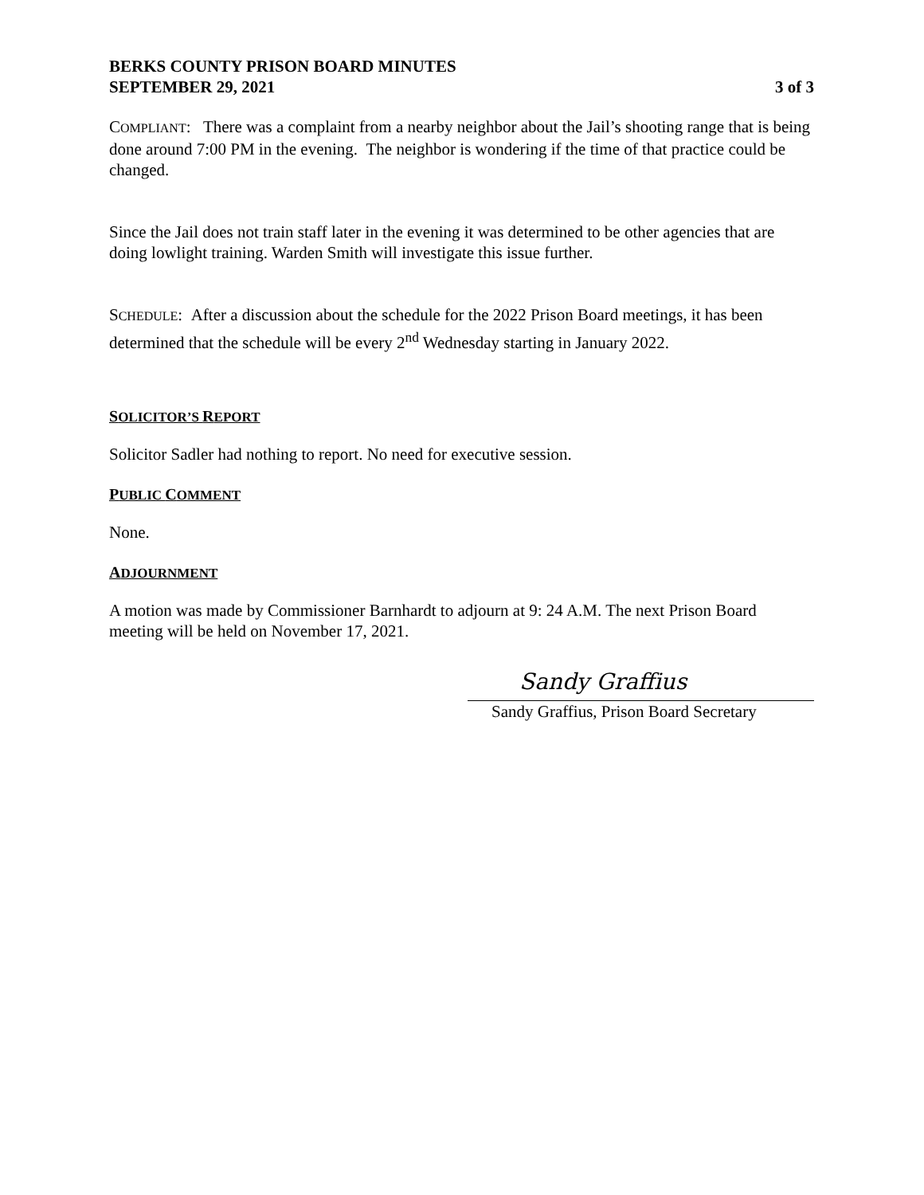BERKS COUNTY PRISON BOARD MINUTES
SEPTEMBER 29, 2021 3 of 3
COMPLIANT: There was a complaint from a nearby neighbor about the Jail’s shooting range that is being done around 7:00 PM in the evening. The neighbor is wondering if the time of that practice could be changed.
Since the Jail does not train staff later in the evening it was determined to be other agencies that are doing lowlight training. Warden Smith will investigate this issue further.
SCHEDULE: After a discussion about the schedule for the 2022 Prison Board meetings, it has been determined that the schedule will be every 2<sup>nd</sup> Wednesday starting in January 2022.
SOLICITOR’S REPORT
Solicitor Sadler had nothing to report. No need for executive session.
PUBLIC COMMENT
None.
ADJOURNMENT
A motion was made by Commissioner Barnhardt to adjourn at 9: 24 A.M. The next Prison Board meeting will be held on November 17, 2021.
Sandy Graffius
Sandy Graffius, Prison Board Secretary